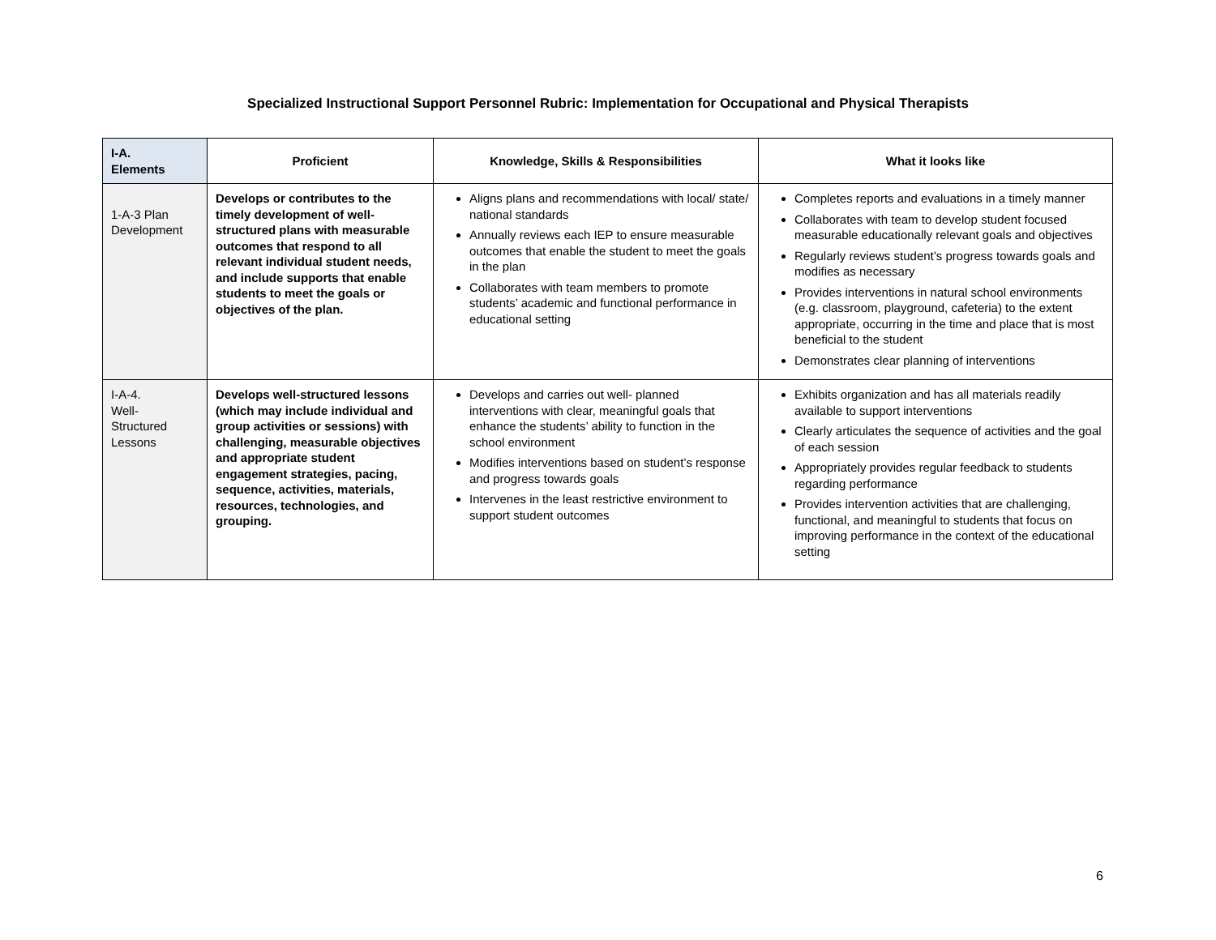Specialized Instructional Support Personnel Rubric: Implementation for Occupational and Physical Therapists
| I-A. Elements | Proficient | Knowledge, Skills & Responsibilities | What it looks like |
| --- | --- | --- | --- |
| 1-A-3 Plan Development | Develops or contributes to the timely development of well-structured plans with measurable outcomes that respond to all relevant individual student needs, and include supports that enable students to meet the goals or objectives of the plan. | Aligns plans and recommendations with local/ state/ national standards Annually reviews each IEP to ensure measurable outcomes that enable the student to meet the goals in the plan Collaborates with team members to promote students’ academic and functional performance in educational setting | Completes reports and evaluations in a timely manner Collaborates with team to develop student focused measurable educationally relevant goals and objectives Regularly reviews student’s progress towards goals and modifies as necessary Provides interventions in natural school environments (e.g. classroom, playground, cafeteria) to the extent appropriate, occurring in the time and place that is most beneficial to the student Demonstrates clear planning of interventions |
| I-A-4. Well- Structured Lessons | Develops well-structured lessons (which may include individual and group activities or sessions) with challenging, measurable objectives and appropriate student engagement strategies, pacing, sequence, activities, materials, resources, technologies, and grouping. | Develops and carries out well- planned interventions with clear, meaningful goals that enhance the students’ ability to function in the school environment Modifies interventions based on student’s response and progress towards goals Intervenes in the least restrictive environment to support student outcomes | Exhibits organization and has all materials readily available to support interventions Clearly articulates the sequence of activities and the goal of each session Appropriately provides regular feedback to students regarding performance Provides intervention activities that are challenging, functional, and meaningful to students that focus on improving performance in the context of the educational setting |
6